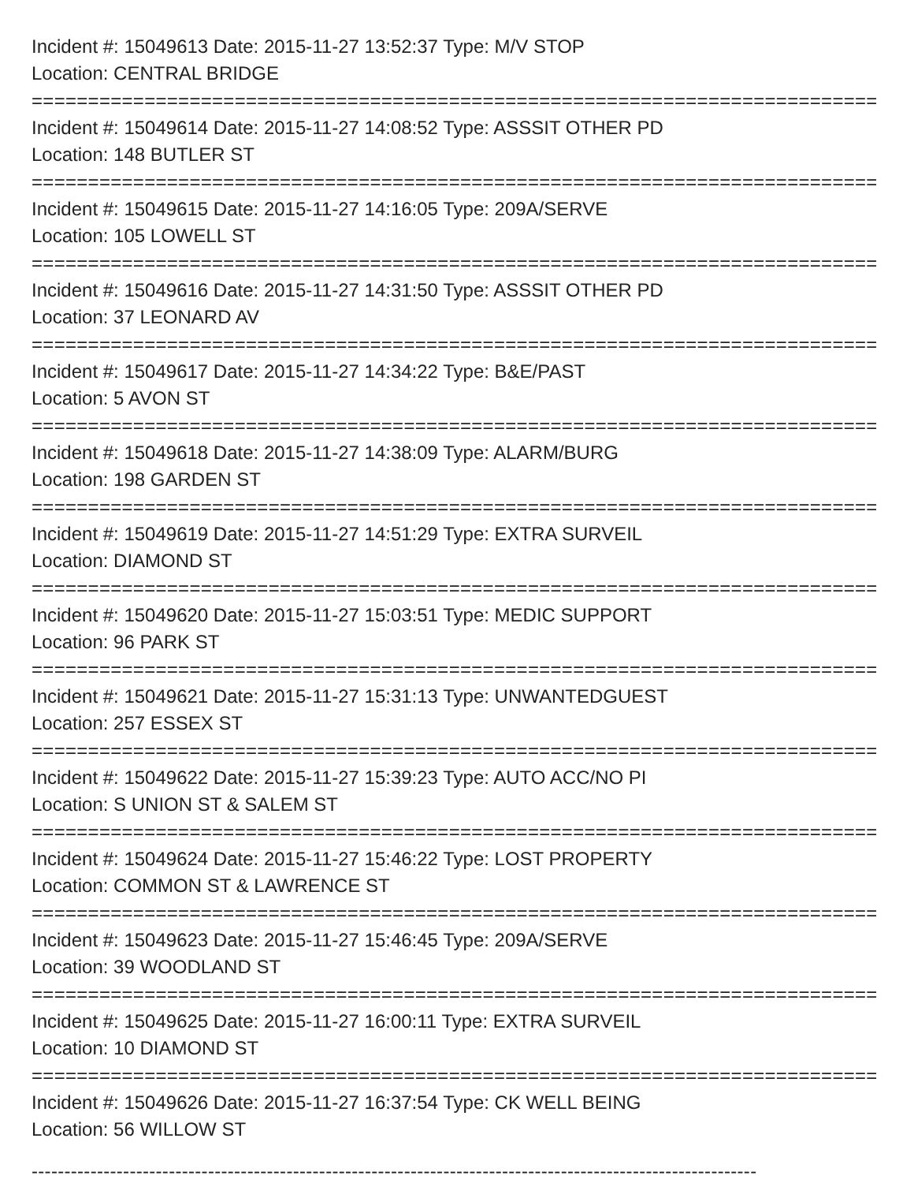Incident #: 15049613 Date: 2015-11-27 13:52:37 Type: M/V STOP
Location: CENTRAL BRIDGE
===========================================================================
Incident #: 15049614 Date: 2015-11-27 14:08:52 Type: ASSSIT OTHER PD
Location: 148 BUTLER ST
===========================================================================
Incident #: 15049615 Date: 2015-11-27 14:16:05 Type: 209A/SERVE
Location: 105 LOWELL ST
===========================================================================
Incident #: 15049616 Date: 2015-11-27 14:31:50 Type: ASSSIT OTHER PD
Location: 37 LEONARD AV
===========================================================================
Incident #: 15049617 Date: 2015-11-27 14:34:22 Type: B&E/PAST
Location: 5 AVON ST
===========================================================================
Incident #: 15049618 Date: 2015-11-27 14:38:09 Type: ALARM/BURG
Location: 198 GARDEN ST
===========================================================================
Incident #: 15049619 Date: 2015-11-27 14:51:29 Type: EXTRA SURVEIL
Location: DIAMOND ST
===========================================================================
Incident #: 15049620 Date: 2015-11-27 15:03:51 Type: MEDIC SUPPORT
Location: 96 PARK ST
===========================================================================
Incident #: 15049621 Date: 2015-11-27 15:31:13 Type: UNWANTEDGUEST
Location: 257 ESSEX ST
===========================================================================
Incident #: 15049622 Date: 2015-11-27 15:39:23 Type: AUTO ACC/NO PI
Location: S UNION ST & SALEM ST
===========================================================================
Incident #: 15049624 Date: 2015-11-27 15:46:22 Type: LOST PROPERTY
Location: COMMON ST & LAWRENCE ST
===========================================================================
Incident #: 15049623 Date: 2015-11-27 15:46:45 Type: 209A/SERVE
Location: 39 WOODLAND ST
===========================================================================
Incident #: 15049625 Date: 2015-11-27 16:00:11 Type: EXTRA SURVEIL
Location: 10 DIAMOND ST
===========================================================================
Incident #: 15049626 Date: 2015-11-27 16:37:54 Type: CK WELL BEING
Location: 56 WILLOW ST
---------------------------------------------------------------------------------------------------------------